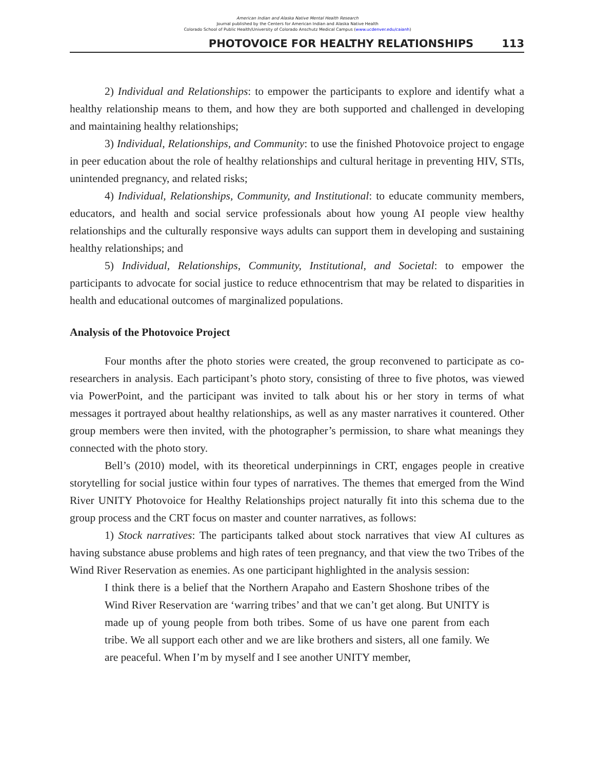American Indian and Alaska Native Mental Health Research
Journal published by the Centers for American Indian and Alaska Native Health
Colorado School of Public Health/University of Colorado Anschutz Medical Campus (www.ucdenver.edu/caianh)
PHOTOVOICE FOR HEALTHY RELATIONSHIPS 113
2) Individual and Relationships: to empower the participants to explore and identify what a healthy relationship means to them, and how they are both supported and challenged in developing and maintaining healthy relationships;
3) Individual, Relationships, and Community: to use the finished Photovoice project to engage in peer education about the role of healthy relationships and cultural heritage in preventing HIV, STIs, unintended pregnancy, and related risks;
4) Individual, Relationships, Community, and Institutional: to educate community members, educators, and health and social service professionals about how young AI people view healthy relationships and the culturally responsive ways adults can support them in developing and sustaining healthy relationships; and
5) Individual, Relationships, Community, Institutional, and Societal: to empower the participants to advocate for social justice to reduce ethnocentrism that may be related to disparities in health and educational outcomes of marginalized populations.
Analysis of the Photovoice Project
Four months after the photo stories were created, the group reconvened to participate as co-researchers in analysis. Each participant’s photo story, consisting of three to five photos, was viewed via PowerPoint, and the participant was invited to talk about his or her story in terms of what messages it portrayed about healthy relationships, as well as any master narratives it countered. Other group members were then invited, with the photographer’s permission, to share what meanings they connected with the photo story.
Bell’s (2010) model, with its theoretical underpinnings in CRT, engages people in creative storytelling for social justice within four types of narratives. The themes that emerged from the Wind River UNITY Photovoice for Healthy Relationships project naturally fit into this schema due to the group process and the CRT focus on master and counter narratives, as follows:
1) Stock narratives: The participants talked about stock narratives that view AI cultures as having substance abuse problems and high rates of teen pregnancy, and that view the two Tribes of the Wind River Reservation as enemies. As one participant highlighted in the analysis session:
I think there is a belief that the Northern Arapaho and Eastern Shoshone tribes of the Wind River Reservation are ‘warring tribes’ and that we can’t get along. But UNITY is made up of young people from both tribes. Some of us have one parent from each tribe. We all support each other and we are like brothers and sisters, all one family. We are peaceful. When I’m by myself and I see another UNITY member,